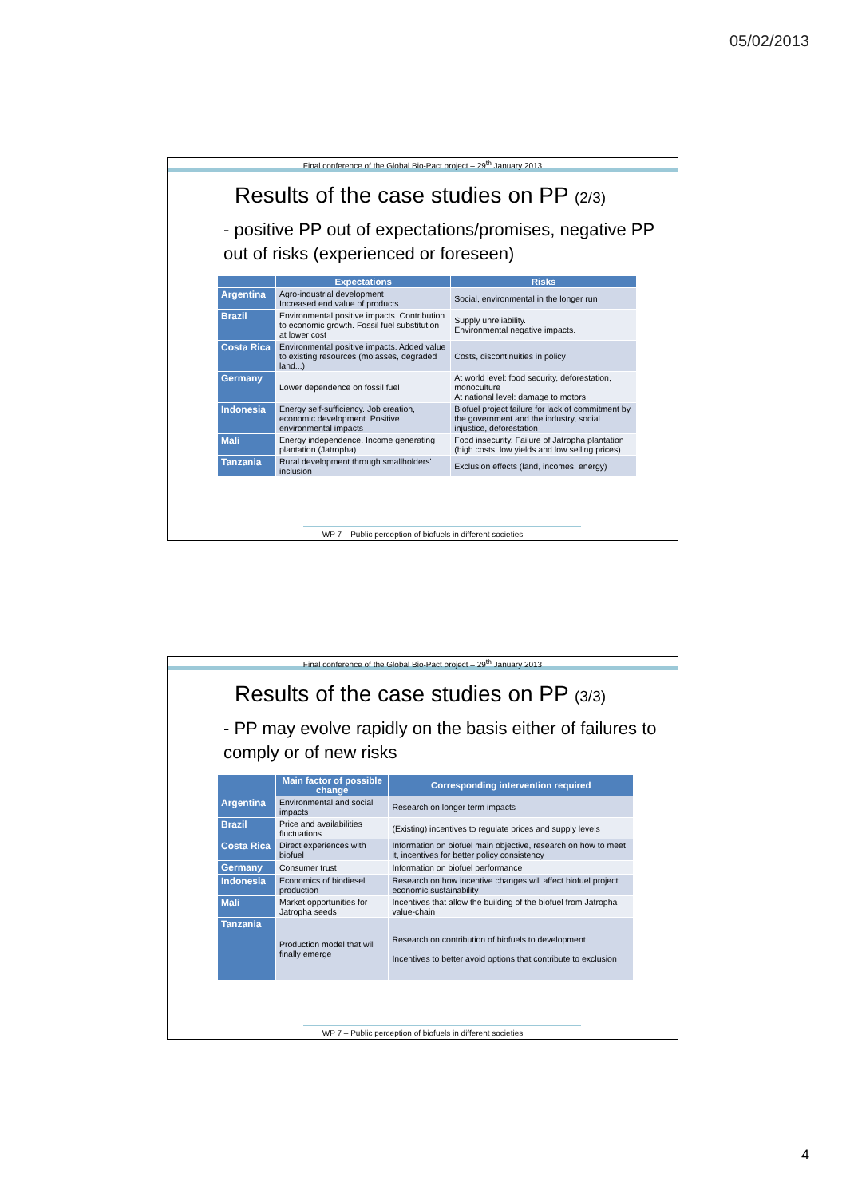05/02/2013
Final conference of the Global Bio-Pact project – 29<sup>th</sup> January 2013
Results of the case studies on PP (2/3)
- positive PP out of expectations/promises, negative PP out of risks (experienced or foreseen)
| | Expectations | Risks |
| --- | --- | --- |
| Argentina | Agro-industrial development Increased end value of products | Social, environmental in the longer run |
| Brazil | Environmental positive impacts. Contribution to economic growth. Fossil fuel substitution at lower cost | Supply unreliability. Environmental negative impacts. |
| Costa Rica | Environmental positive impacts. Added value to existing resources (molasses, degraded land...) | Costs, discontinuities in policy |
| Germany | Lower dependence on fossil fuel | At world level: food security, deforestation, monoculture At national level: damage to motors |
| Indonesia | Energy self-sufficiency. Job creation, economic development. Positive environmental impacts | Biofuel project failure for lack of commitment by the government and the industry, social injustice, deforestation |
| Mali | Energy independence. Income generating plantation (Jatropha) | Food insecurity. Failure of Jatropha plantation (high costs, low yields and low selling prices) |
| Tanzania | Rural development through smallholders' inclusion | Exclusion effects (land, incomes, energy) |
WP 7 – Public perception of biofuels in different societies
Final conference of the Global Bio-Pact project – 29<sup>th</sup> January 2013
Results of the case studies on PP (3/3)
- PP may evolve rapidly on the basis either of failures to comply or of new risks
| | Main factor of possible change | Corresponding intervention required |
| --- | --- | --- |
| Argentina | Environmental and social impacts | Research on longer term impacts |
| Brazil | Price and availabilities fluctuations | (Existing) incentives to regulate prices and supply levels |
| Costa Rica | Direct experiences with biofuel | Information on biofuel main objective, research on how to meet it, incentives for better policy consistency |
| Germany | Consumer trust | Information on biofuel performance |
| Indonesia | Economics of biodiesel production | Research on how incentive changes will affect biofuel project economic sustainability |
| Mali | Market opportunities for Jatropha seeds | Incentives that allow the building of the biofuel from Jatropha value-chain |
| Tanzania | Production model that will finally emerge | Research on contribution of biofuels to development Incentives to better avoid options that contribute to exclusion |
WP 7 – Public perception of biofuels in different societies
4